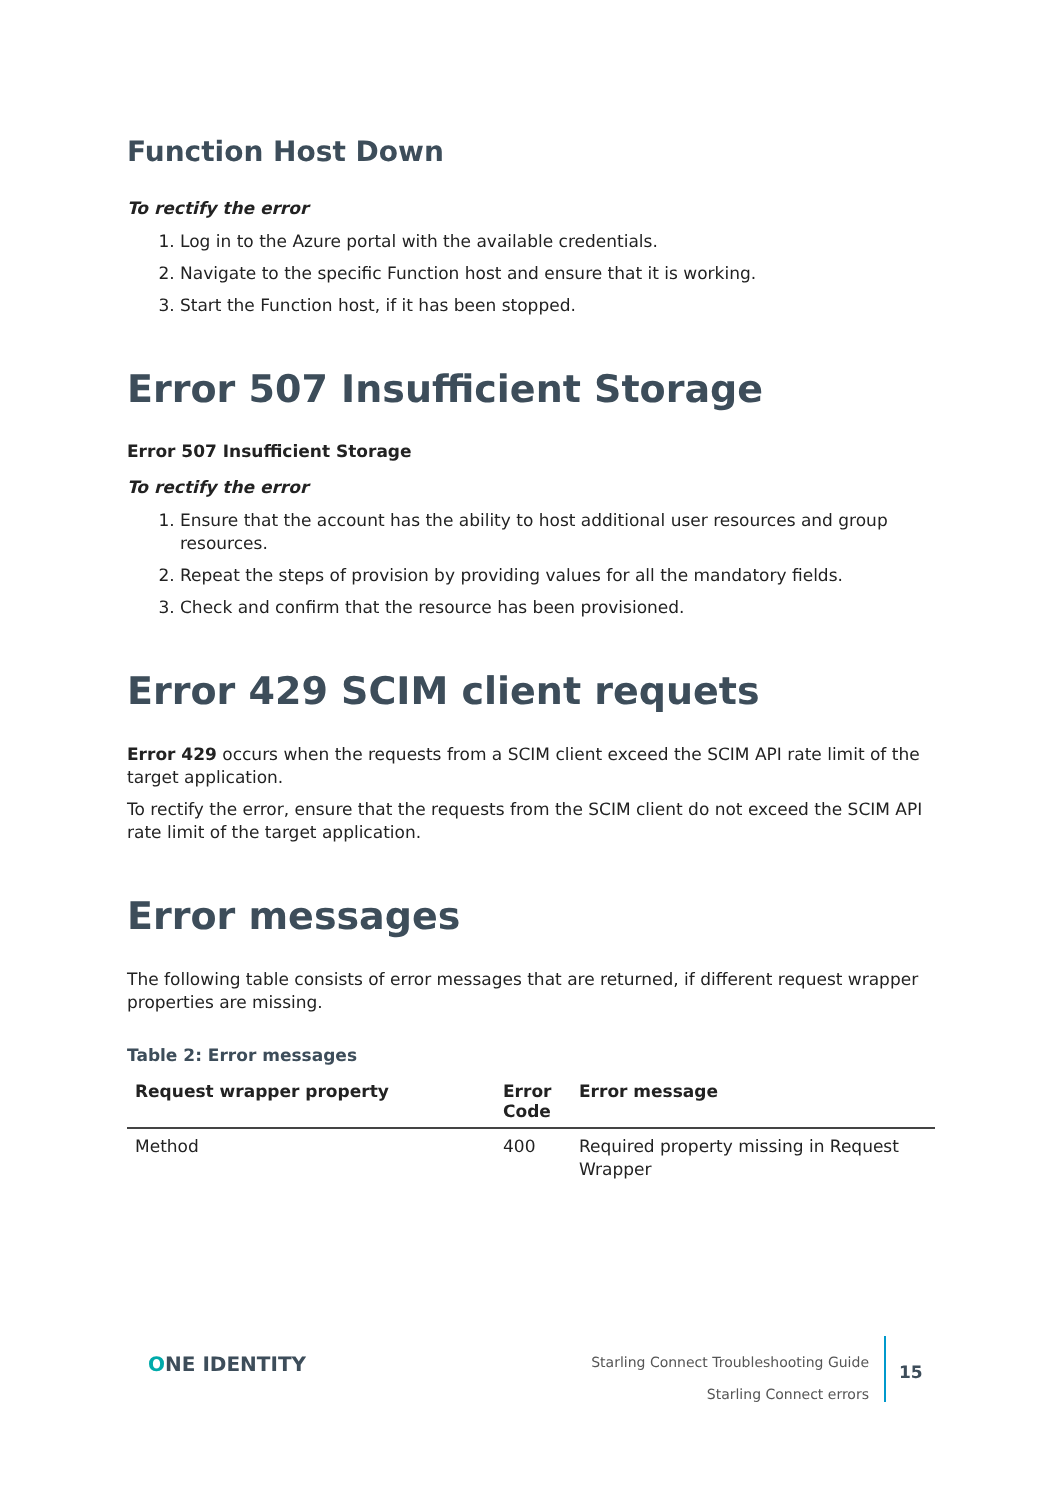Function Host Down
To rectify the error
1. Log in to the Azure portal with the available credentials.
2. Navigate to the specific Function host and ensure that it is working.
3. Start the Function host, if it has been stopped.
Error 507 Insufficient Storage
Error 507 Insufficient Storage
To rectify the error
1. Ensure that the account has the ability to host additional user resources and group resources.
2. Repeat the steps of provision by providing values for all the mandatory fields.
3. Check and confirm that the resource has been provisioned.
Error 429 SCIM client requets
Error 429 occurs when the requests from a SCIM client exceed the SCIM API rate limit of the target application.
To rectify the error, ensure that the requests from the SCIM client do not exceed the SCIM API rate limit of the target application.
Error messages
The following table consists of error messages that are returned, if different request wrapper properties are missing.
Table 2: Error messages
| Request wrapper property | Error Code | Error message |
| --- | --- | --- |
| Method | 400 | Required property missing in Request Wrapper |
ONE IDENTITY
Starling Connect Troubleshooting Guide
Starling Connect errors
15